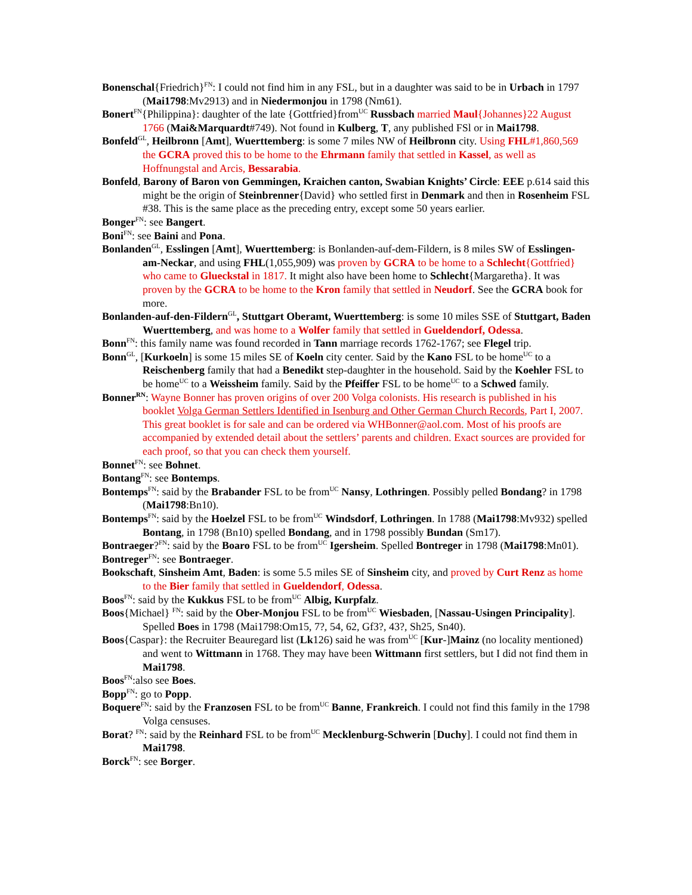Bonenschal{Friedrich}<sup>FN</sup>: I could not find him in any FSL, but in a daughter was said to be in Urbach in 1797 (Mai1798:Mv2913) and in Niedermonjou in 1798 (Nm61).
Bonert<sup>FN</sup>{Philippina}: daughter of the late {Gottfried}from<sup>UC</sup> Russbach married Maul{Johannes}22 August 1766 (Mai&Marquardt#749). Not found in Kulberg, T, any published FSl or in Mai1798.
Bonfeld<sup>GL</sup>, Heilbronn [Amt], Wuerttemberg: is some 7 miles NW of Heilbronn city. Using FHL#1,860,569 the GCRA proved this to be home to the Ehrmann family that settled in Kassel, as well as Hoffnungstal and Arcis, Bessarabia.
Bonfeld, Barony of Baron von Gemmingen, Kraichen canton, Swabian Knights’ Circle: EEE p.614 said this might be the origin of Steinbrenner{David} who settled first in Denmark and then in Rosenheim FSL #38. This is the same place as the preceding entry, except some 50 years earlier.
Bonger<sup>FN</sup>: see Bangert.
Boni<sup>FN</sup>: see Baini and Pona.
Bonlanden<sup>GL</sup>, Esslingen [Amt], Wuerttemberg: is Bonlanden-auf-dem-Fildern, is 8 miles SW of Esslingen-am-Neckar, and using FHL(1,055,909) was proven by GCRA to be home to a Schlecht{Gottfried} who came to Glueckstal in 1817. It might also have been home to Schlecht{Margaretha}. It was proven by the GCRA to be home to the Kron family that settled in Neudorf. See the GCRA book for more.
Bonlanden-auf-den-Fildern<sup>GL</sup>, Stuttgart Oberamt, Wuerttemberg: is some 10 miles SSE of Stuttgart, Baden Wuerttemberg, and was home to a Wolfer family that settled in Gueldendorf, Odessa.
Bonn<sup>FN</sup>: this family name was found recorded in Tann marriage records 1762-1767; see Flegel trip.
Bonn<sup>GL</sup>, [Kurkoeln] is some 15 miles SE of Koeln city center. Said by the Kano FSL to be home<sup>UC</sup> to a Reischenberg family that had a Benedikt step-daughter in the household. Said by the Koehler FSL to be home<sup>UC</sup> to a Weissheim family. Said by the Pfeiffer FSL to be home<sup>UC</sup> to a Schwed family.
Bonner<sup>RN</sup>: Wayne Bonner has proven origins of over 200 Volga colonists. His research is published in his booklet Volga German Settlers Identified in Isenburg and Other German Church Records, Part I, 2007. This great booklet is for sale and can be ordered via WHBonner@aol.com. Most of his proofs are accompanied by extended detail about the settlers’ parents and children. Exact sources are provided for each proof, so that you can check them yourself.
Bonnet<sup>FN</sup>: see Bohnet.
Bontang<sup>FN</sup>: see Bontemps.
Bontemps<sup>FN</sup>: said by the Brabander FSL to be from<sup>UC</sup> Nansy, Lothringen. Possibly pelled Bondang? in 1798 (Mai1798:Bn10).
Bontemps<sup>FN</sup>: said by the Hoelzel FSL to be from<sup>UC</sup> Windsdorf, Lothringen. In 1788 (Mai1798:Mv932) spelled Bontang, in 1798 (Bn10) spelled Bondang, and in 1798 possibly Bundan (Sm17).
Bontraeger?<sup>FN</sup>: said by the Boaro FSL to be from<sup>UC</sup> Igersheim. Spelled Bontreger in 1798 (Mai1798:Mn01).
Bontreger<sup>FN</sup>: see Bontraeger.
Bookschaft, Sinsheim Amt, Baden: is some 5.5 miles SE of Sinsheim city, and proved by Curt Renz as home to the Bier family that settled in Gueldendorf, Odessa.
Boos<sup>FN</sup>: said by the Kukkus FSL to be from<sup>UC</sup> Albig, Kurpfalz.
Boos{Michael} <sup>FN</sup>: said by the Ober-Monjou FSL to be from<sup>UC</sup> Wiesbaden, [Nassau-Usingen Principality]. Spelled Boes in 1798 (Mai1798:Om15, 7?, 54, 62, Gf3?, 43?, Sh25, Sn40).
Boos{Caspar}: the Recruiter Beauregard list (Lk126) said he was from<sup>UC</sup> [Kur-]Mainz (no locality mentioned) and went to Wittmann in 1768. They may have been Wittmann first settlers, but I did not find them in Mai1798.
Boos<sup>FN</sup>:also see Boes.
Bopp<sup>FN</sup>: go to Popp.
Boquere<sup>FN</sup>: said by the Franzosen FSL to be from<sup>UC</sup> Banne, Frankreich. I could not find this family in the 1798 Volga censuses.
Borat? <sup>FN</sup>: said by the Reinhard FSL to be from<sup>UC</sup> Mecklenburg-Schwerin [Duchy]. I could not find them in Mai1798.
Borck<sup>FN</sup>: see Borger.